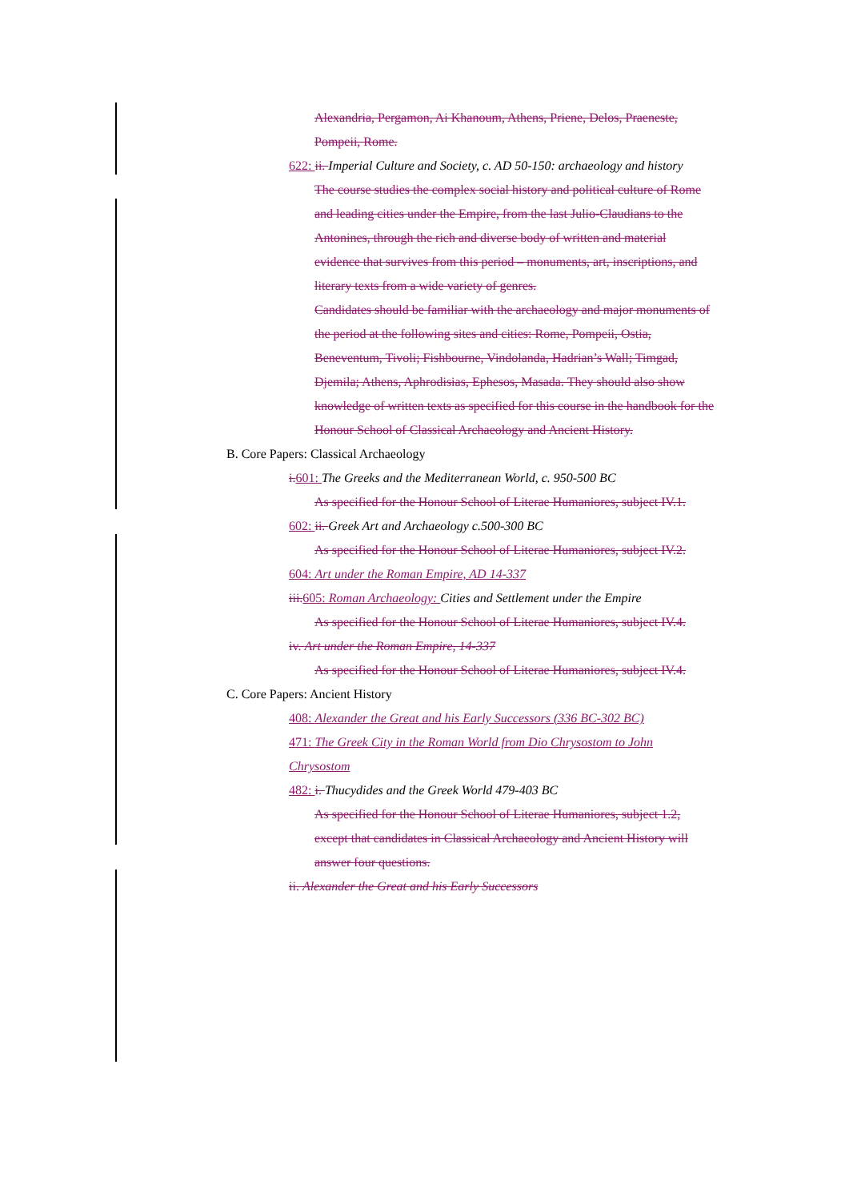Alexandria, Pergamon, Ai Khanoum, Athens, Priene, Delos, Praeneste, Pompeii, Rome.
622: ii. Imperial Culture and Society, c. AD 50-150: archaeology and history
The course studies the complex social history and political culture of Rome and leading cities under the Empire, from the last Julio-Claudians to the Antonines, through the rich and diverse body of written and material evidence that survives from this period – monuments, art, inscriptions, and literary texts from a wide variety of genres.
Candidates should be familiar with the archaeology and major monuments of the period at the following sites and cities: Rome, Pompeii, Ostia, Beneventum, Tivoli; Fishbourne, Vindolanda, Hadrian’s Wall; Timgad, Djemila; Athens, Aphrodisias, Ephesos, Masada. They should also show knowledge of written texts as specified for this course in the handbook for the Honour School of Classical Archaeology and Ancient History.
B. Core Papers: Classical Archaeology
i. 601: The Greeks and the Mediterranean World, c. 950-500 BC
As specified for the Honour School of Literae Humaniores, subject IV.1.
602: ii. Greek Art and Archaeology c.500-300 BC
As specified for the Honour School of Literae Humaniores, subject IV.2.
604: Art under the Roman Empire, AD 14-337
iii. 605: Roman Archaeology: Cities and Settlement under the Empire
As specified for the Honour School of Literae Humaniores, subject IV.4.
iv. Art under the Roman Empire, 14-337
As specified for the Honour School of Literae Humaniores, subject IV.4.
C. Core Papers: Ancient History
408: Alexander the Great and his Early Successors (336 BC-302 BC)
471: The Greek City in the Roman World from Dio Chrysostom to John Chrysostom
482: i. Thucydides and the Greek World 479-403 BC
As specified for the Honour School of Literae Humaniores, subject 1.2, except that candidates in Classical Archaeology and Ancient History will answer four questions.
ii. Alexander the Great and his Early Successors